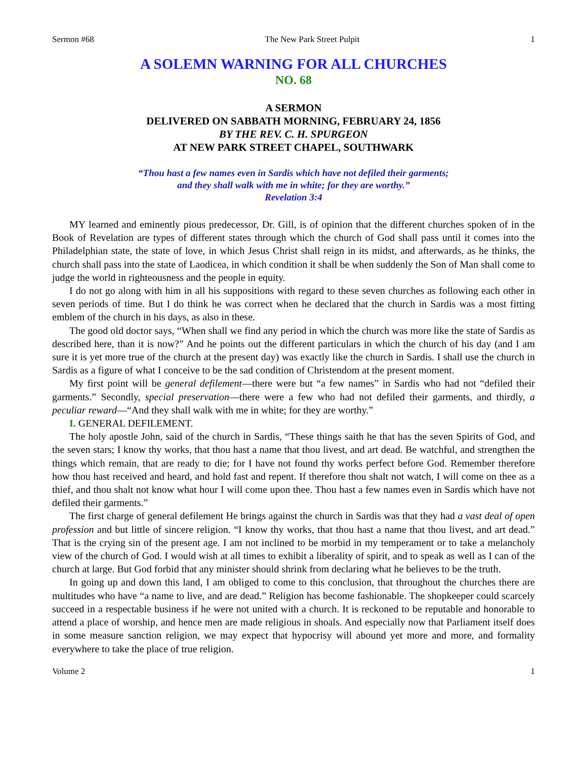Sermon #68 The New Park Street Pulpit 1
A SOLEMN WARNING FOR ALL CHURCHES
NO. 68
A SERMON
DELIVERED ON SABBATH MORNING, FEBRUARY 24, 1856
BY THE REV. C. H. SPURGEON
AT NEW PARK STREET CHAPEL, SOUTHWARK
“Thou hast a few names even in Sardis which have not defiled their garments;
and they shall walk with me in white; for they are worthy.”
Revelation 3:4
MY learned and eminently pious predecessor, Dr. Gill, is of opinion that the different churches spoken of in the Book of Revelation are types of different states through which the church of God shall pass until it comes into the Philadelphian state, the state of love, in which Jesus Christ shall reign in its midst, and afterwards, as he thinks, the church shall pass into the state of Laodicea, in which condition it shall be when suddenly the Son of Man shall come to judge the world in righteousness and the people in equity.
I do not go along with him in all his suppositions with regard to these seven churches as following each other in seven periods of time. But I do think he was correct when he declared that the church in Sardis was a most fitting emblem of the church in his days, as also in these.
The good old doctor says, “When shall we find any period in which the church was more like the state of Sardis as described here, than it is now?” And he points out the different particulars in which the church of his day (and I am sure it is yet more true of the church at the present day) was exactly like the church in Sardis. I shall use the church in Sardis as a figure of what I conceive to be the sad condition of Christendom at the present moment.
My first point will be general defilement—there were but “a few names” in Sardis who had not “defiled their garments.” Secondly, special preservation—there were a few who had not defiled their garments, and thirdly, a peculiar reward—“And they shall walk with me in white; for they are worthy.”
I. GENERAL DEFILEMENT.
The holy apostle John, said of the church in Sardis, “These things saith he that has the seven Spirits of God, and the seven stars; I know thy works, that thou hast a name that thou livest, and art dead. Be watchful, and strengthen the things which remain, that are ready to die; for I have not found thy works perfect before God. Remember therefore how thou hast received and heard, and hold fast and repent. If therefore thou shalt not watch, I will come on thee as a thief, and thou shalt not know what hour I will come upon thee. Thou hast a few names even in Sardis which have not defiled their garments.”
The first charge of general defilement He brings against the church in Sardis was that they had a vast deal of open profession and but little of sincere religion. “I know thy works, that thou hast a name that thou livest, and art dead.” That is the crying sin of the present age. I am not inclined to be morbid in my temperament or to take a melancholy view of the church of God. I would wish at all times to exhibit a liberality of spirit, and to speak as well as I can of the church at large. But God forbid that any minister should shrink from declaring what he believes to be the truth.
In going up and down this land, I am obliged to come to this conclusion, that throughout the churches there are multitudes who have “a name to live, and are dead.” Religion has become fashionable. The shopkeeper could scarcely succeed in a respectable business if he were not united with a church. It is reckoned to be reputable and honorable to attend a place of worship, and hence men are made religious in shoals. And especially now that Parliament itself does in some measure sanction religion, we may expect that hypocrisy will abound yet more and more, and formality everywhere to take the place of true religion.
Volume 2 1